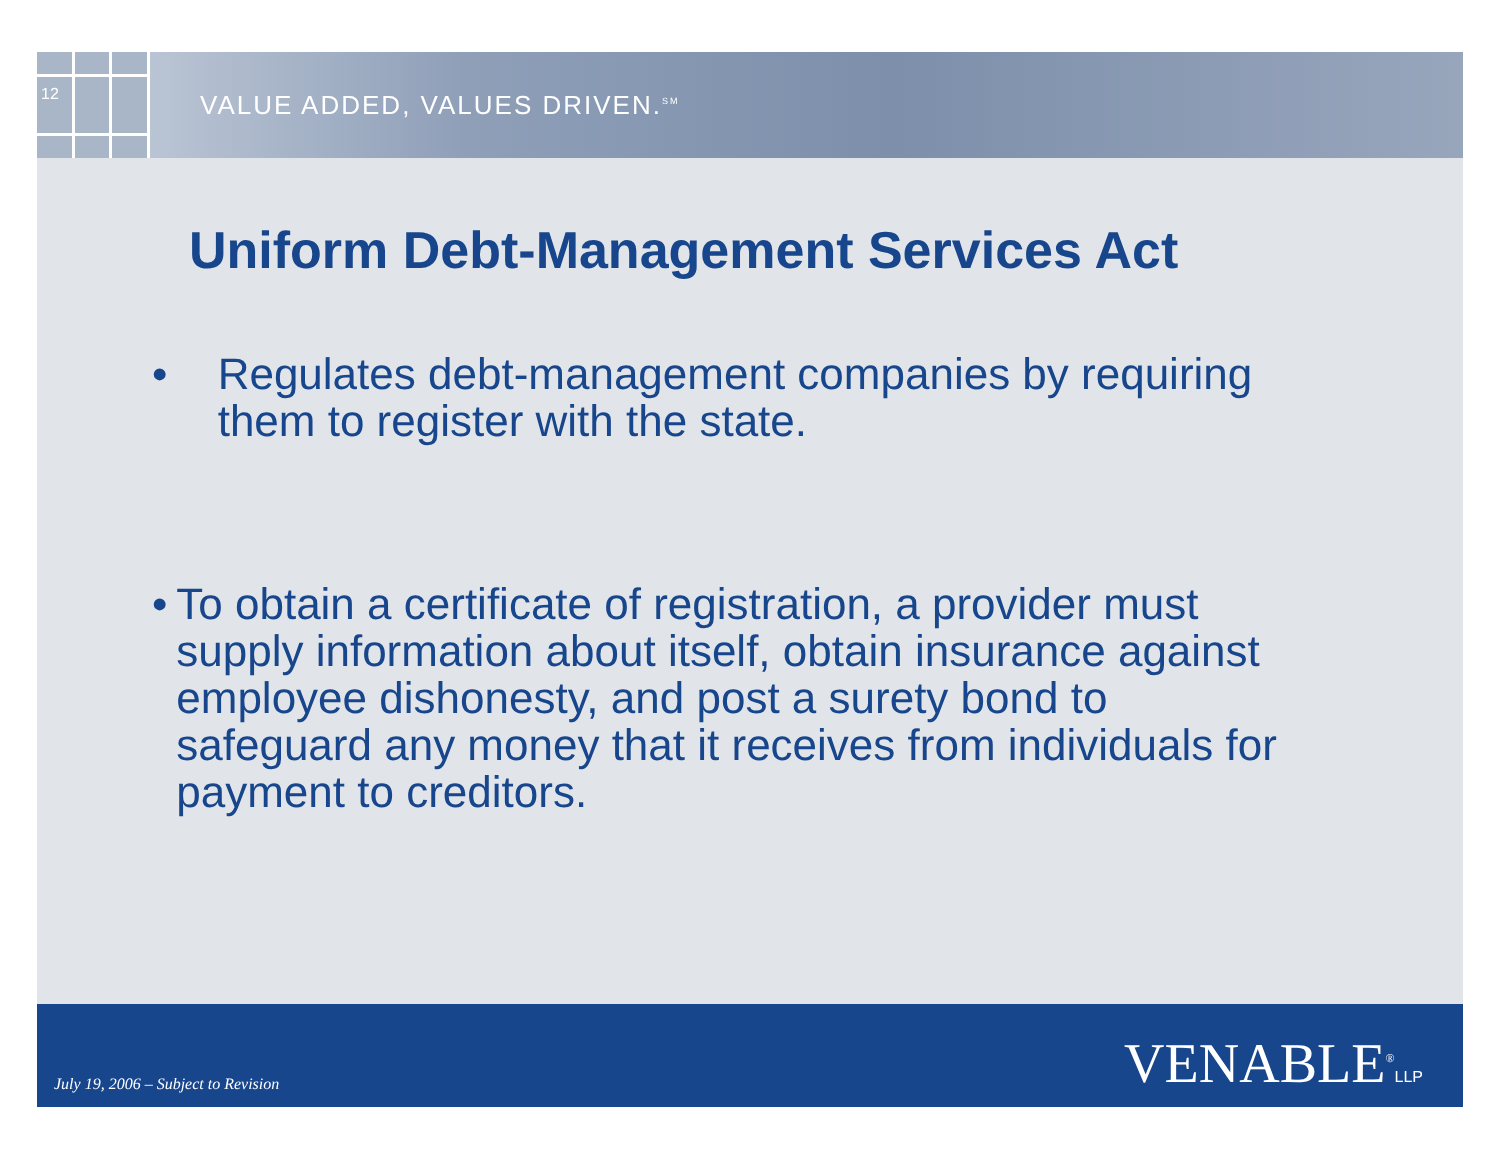12
VALUE ADDED, VALUES DRIVEN.<sup>SM</sup>
Uniform Debt-Management Services Act
• Regulates debt-management companies by requiring them to register with the state.
• To obtain a certificate of registration, a provider must supply information about itself, obtain insurance against employee dishonesty, and post a surety bond to safeguard any money that it receives from individuals for payment to creditors.
July 19, 2006 – Subject to Revision
VENABLE<sup>®</sup>LLP